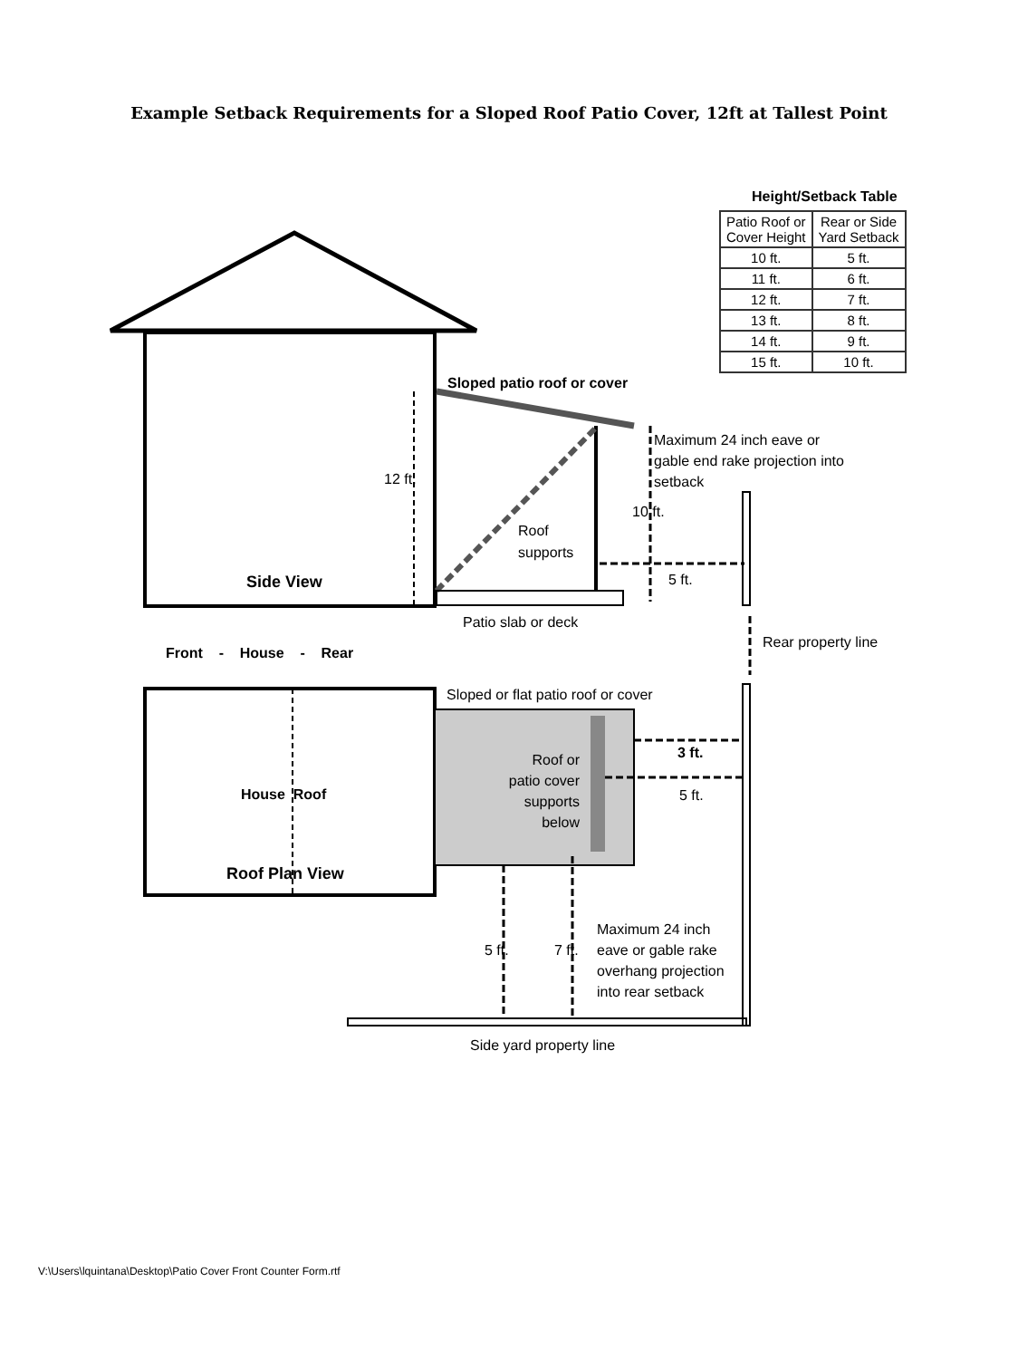Example Setback Requirements for a Sloped Roof Patio Cover, 12ft at Tallest Point
Height/Setback Table
| Patio Roof or Cover Height | Rear or Side Yard Setback |
| --- | --- |
| 10 ft. | 5 ft. |
| 11 ft. | 6 ft. |
| 12 ft. | 7 ft. |
| 13 ft. | 8 ft. |
| 14 ft. | 9 ft. |
| 15 ft. | 10 ft. |
Sloped patio roof or cover
Maximum 24 inch eave or gable end rake projection into setback
12 ft.
Roof
supports
10 ft.
5 ft.
Side View
Patio slab or deck
Rear property line
Front - House - Rear
Sloped or flat patio roof or cover
Roof or patio cover supports below
3 ft.
5 ft.
House Roof
Roof Plan View
Maximum 24 inch eave or gable rake overhang projection into rear setback
5 ft. 7 ft.
Side yard property line
V:\Users\lquintana\Desktop\Patio Cover Front Counter Form.rtf